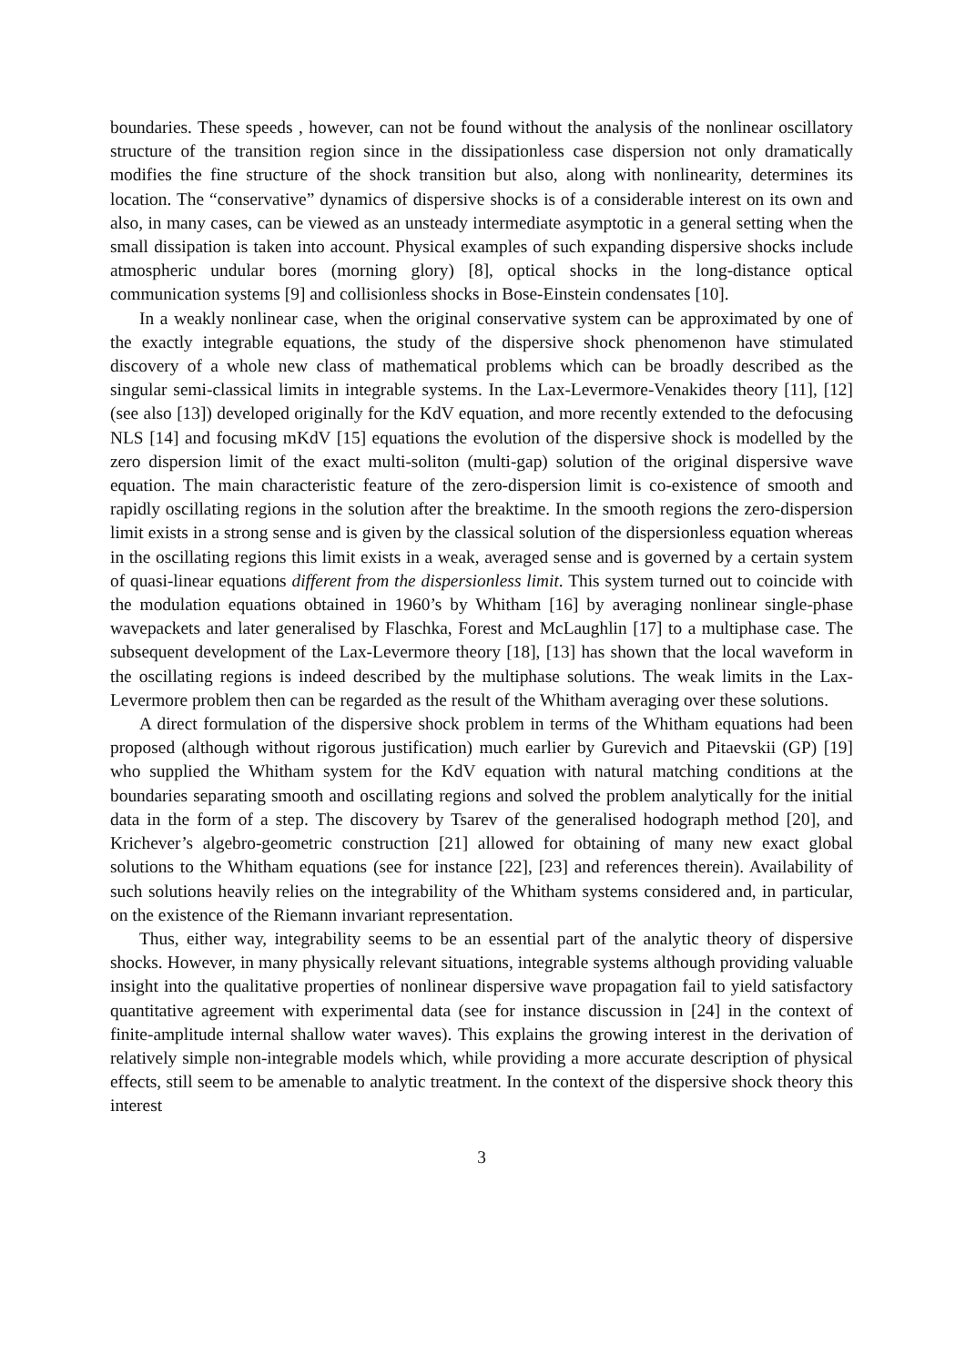boundaries. These speeds , however, can not be found without the analysis of the nonlinear oscillatory structure of the transition region since in the dissipationless case dispersion not only dramatically modifies the fine structure of the shock transition but also, along with nonlinearity, determines its location. The “conservative” dynamics of dispersive shocks is of a considerable interest on its own and also, in many cases, can be viewed as an unsteady intermediate asymptotic in a general setting when the small dissipation is taken into account. Physical examples of such expanding dispersive shocks include atmospheric undular bores (morning glory) [8], optical shocks in the long-distance optical communication systems [9] and collisionless shocks in Bose-Einstein condensates [10].
In a weakly nonlinear case, when the original conservative system can be approximated by one of the exactly integrable equations, the study of the dispersive shock phenomenon have stimulated discovery of a whole new class of mathematical problems which can be broadly described as the singular semi-classical limits in integrable systems. In the Lax-Levermore-Venakides theory [11], [12] (see also [13]) developed originally for the KdV equation, and more recently extended to the defocusing NLS [14] and focusing mKdV [15] equations the evolution of the dispersive shock is modelled by the zero dispersion limit of the exact multi-soliton (multi-gap) solution of the original dispersive wave equation. The main characteristic feature of the zero-dispersion limit is co-existence of smooth and rapidly oscillating regions in the solution after the breaktime. In the smooth regions the zero-dispersion limit exists in a strong sense and is given by the classical solution of the dispersionless equation whereas in the oscillating regions this limit exists in a weak, averaged sense and is governed by a certain system of quasi-linear equations different from the dispersionless limit. This system turned out to coincide with the modulation equations obtained in 1960’s by Whitham [16] by averaging nonlinear single-phase wavepackets and later generalised by Flaschka, Forest and McLaughlin [17] to a multiphase case. The subsequent development of the Lax-Levermore theory [18], [13] has shown that the local waveform in the oscillating regions is indeed described by the multiphase solutions. The weak limits in the Lax-Levermore problem then can be regarded as the result of the Whitham averaging over these solutions.
A direct formulation of the dispersive shock problem in terms of the Whitham equations had been proposed (although without rigorous justification) much earlier by Gurevich and Pitaevskii (GP) [19] who supplied the Whitham system for the KdV equation with natural matching conditions at the boundaries separating smooth and oscillating regions and solved the problem analytically for the initial data in the form of a step. The discovery by Tsarev of the generalised hodograph method [20], and Krichever’s algebro-geometric construction [21] allowed for obtaining of many new exact global solutions to the Whitham equations (see for instance [22], [23] and references therein). Availability of such solutions heavily relies on the integrability of the Whitham systems considered and, in particular, on the existence of the Riemann invariant representation.
Thus, either way, integrability seems to be an essential part of the analytic theory of dispersive shocks. However, in many physically relevant situations, integrable systems although providing valuable insight into the qualitative properties of nonlinear dispersive wave propagation fail to yield satisfactory quantitative agreement with experimental data (see for instance discussion in [24] in the context of finite-amplitude internal shallow water waves). This explains the growing interest in the derivation of relatively simple non-integrable models which, while providing a more accurate description of physical effects, still seem to be amenable to analytic treatment. In the context of the dispersive shock theory this interest
3